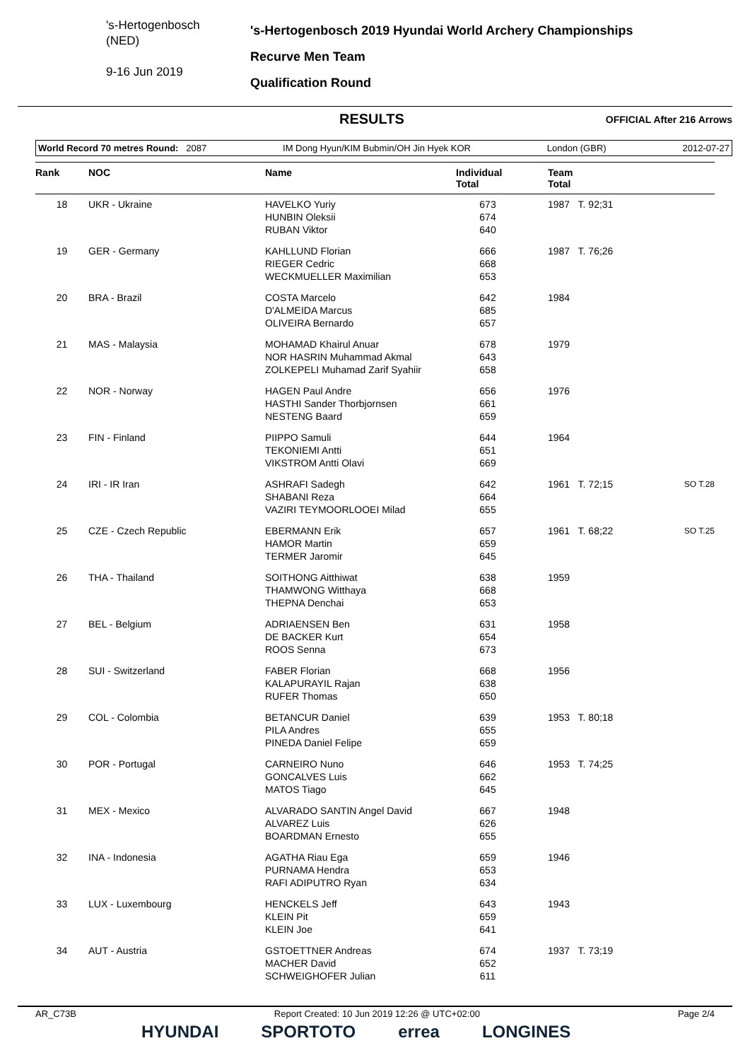's-Hertogenbosch
(NED)
9-16 Jun 2019
's-Hertogenbosch 2019 Hyundai World Archery Championships
Recurve Men Team
Qualification Round
RESULTS OFFICIAL After 216 Arrows
World Record 70 metres Round: 2087 IM Dong Hyun/KIM Bubmin/OH Jin Hyek KOR London (GBR) 2012-07-27
| Rank | NOC | Name | Individual Total | | Team Total |
| --- | --- | --- | --- | --- | --- |
| 18 | UKR - Ukraine | HAVELKO Yuriy HUNBIN Oleksii RUBAN Viktor | 673 674 640 | | 1987 T. 92;31 |
| 19 | GER - Germany | KAHLLUND Florian RIEGER Cedric WECKMUELLER Maximilian | 666 668 653 | | 1987 T. 76;26 |
| 20 | BRA - Brazil | COSTA Marcelo D'ALMEIDA Marcus OLIVEIRA Bernardo | 642 685 657 | | 1984 |
| 21 | MAS - Malaysia | MOHAMAD Khairul Anuar NOR HASRIN Muhammad Akmal ZOLKEPELI Muhamad Zarif Syahiir | 678 643 658 | | 1979 |
| 22 | NOR - Norway | HAGEN Paul Andre HASTHI Sander Thorbjornsen NESTENG Baard | 656 661 659 | | 1976 |
| 23 | FIN - Finland | PIIPPO Samuli TEKONIEMI Antti VIKSTROM Antti Olavi | 644 651 669 | | 1964 |
| 24 | IRI - IR Iran | ASHRAFI Sadegh SHABANI Reza VAZIRI TEYMOORLOOEI Milad | 642 664 655 | | 1961 T. 72;15 SO T.28 |
| 25 | CZE - Czech Republic | EBERMANN Erik HAMOR Martin TERMER Jaromir | 657 659 645 | | 1961 T. 68;22 SO T.25 |
| 26 | THA - Thailand | SOITHONG Aitthiwat THAMWONG Witthaya THEPNA Denchai | 638 668 653 | | 1959 |
| 27 | BEL - Belgium | ADRIAENSEN Ben DE BACKER Kurt ROOS Senna | 631 654 673 | | 1958 |
| 28 | SUI - Switzerland | FABER Florian KALAPURAYIL Rajan RUFER Thomas | 668 638 650 | | 1956 |
| 29 | COL - Colombia | BETANCUR Daniel PILA Andres PINEDA Daniel Felipe | 639 655 659 | | 1953 T. 80;18 |
| 30 | POR - Portugal | CARNEIRO Nuno GONCALVES Luis MATOS Tiago | 646 662 645 | | 1953 T. 74;25 |
| 31 | MEX - Mexico | ALVARADO SANTIN Angel David ALVAREZ Luis BOARDMAN Ernesto | 667 626 655 | | 1948 |
| 32 | INA - Indonesia | AGATHA Riau Ega PURNAMA Hendra RAFI ADIPUTRO Ryan | 659 653 634 | | 1946 |
| 33 | LUX - Luxembourg | HENCKELS Jeff KLEIN Pit KLEIN Joe | 643 659 641 | | 1943 |
| 34 | AUT - Austria | GSTOETTNER Andreas MACHER David SCHWEIGHOFER Julian | 674 652 611 | | 1937 T. 73;19 |
AR_C73B Report Created: 10 Jun 2019 12:26 @ UTC+02:00 Page 2/4
HYUNDAI SPORTOTO errea LONGINES